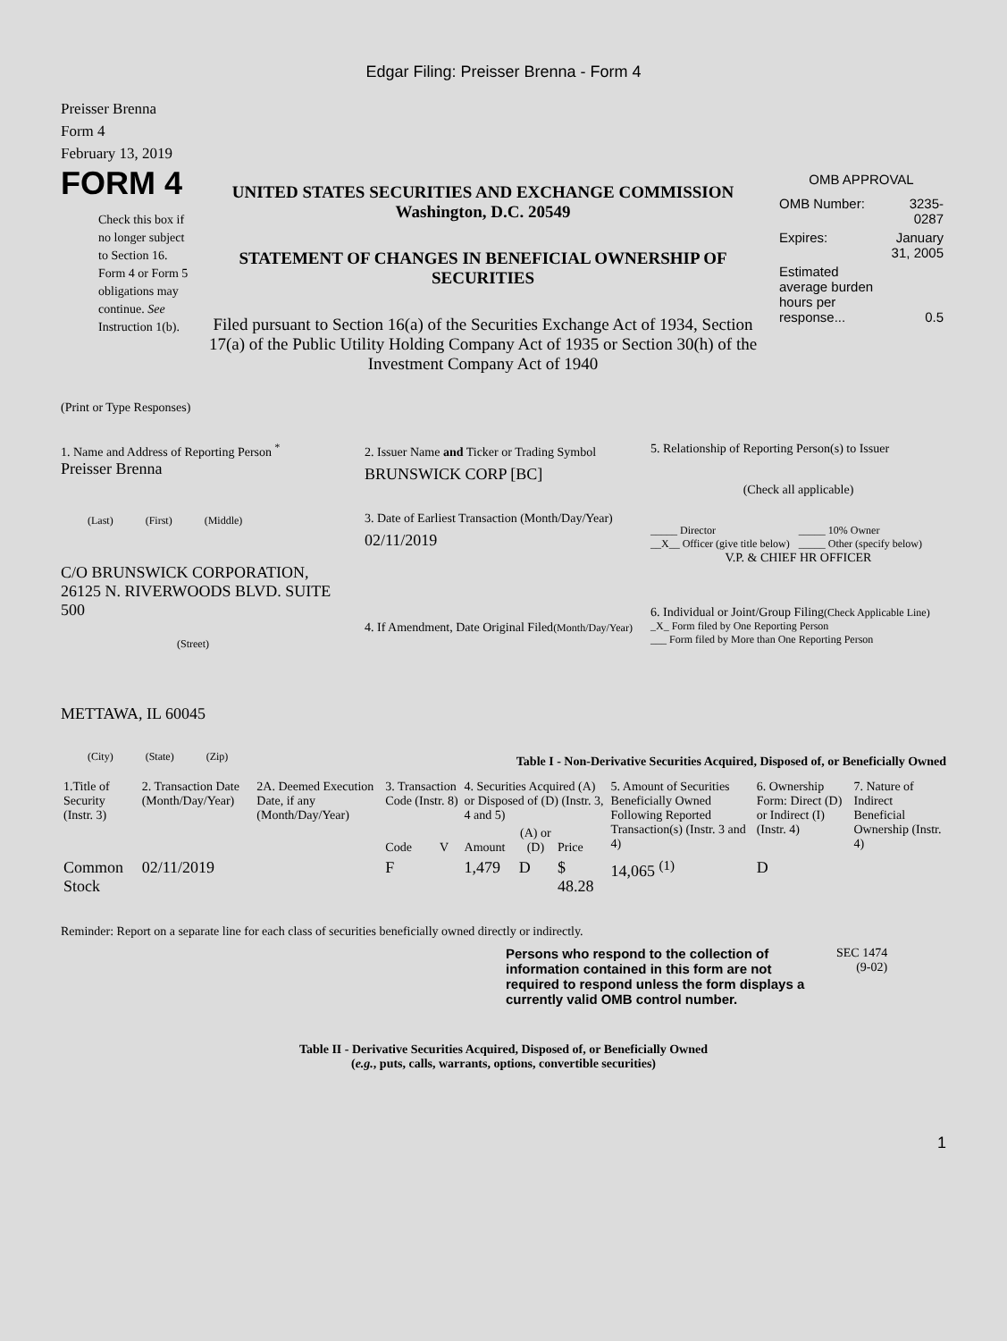Edgar Filing: Preisser Brenna - Form 4
Preisser Brenna
Form 4
February 13, 2019
FORM 4
Check this box if no longer subject to Section 16. Form 4 or Form 5 obligations may continue. See Instruction 1(b).
UNITED STATES SECURITIES AND EXCHANGE COMMISSION
Washington, D.C. 20549
STATEMENT OF CHANGES IN BENEFICIAL OWNERSHIP OF SECURITIES
Filed pursuant to Section 16(a) of the Securities Exchange Act of 1934, Section 17(a) of the Public Utility Holding Company Act of 1935 or Section 30(h) of the Investment Company Act of 1940
OMB APPROVAL
| OMB Number: | 3235-0287 |
| Expires: | January 31, 2005 |
| Estimated average burden hours per response... | 0.5 |
(Print or Type Responses)
1. Name and Address of Reporting Person <sup>*</sup>
Preisser Brenna
(Last) (First) (Middle)
C/O BRUNSWICK CORPORATION, 26125 N. RIVERWOODS BLVD. SUITE 500
(Street)
METTAWA, IL 60045
(City) (State) (Zip)
2. Issuer Name and Ticker or Trading Symbol
BRUNSWICK CORP [BC]
3. Date of Earliest Transaction (Month/Day/Year)
02/11/2019
4. If Amendment, Date Original Filed(Month/Day/Year)
5. Relationship of Reporting Person(s) to Issuer
(Check all applicable)
_____ Director
__X__ Officer (give title below)
_____ 10% Owner
_____ Other (specify below)
V.P. & CHIEF HR OFFICER
6. Individual or Joint/Group Filing(Check Applicable Line)
_X_ Form filed by One Reporting Person
___ Form filed by More than One Reporting Person
Table I - Non-Derivative Securities Acquired, Disposed of, or Beneficially Owned
| 1.Title of Security (Instr. 3) | 2. Transaction Date (Month/Day/Year) | 2A. Deemed Execution Date, if any (Month/Day/Year) | 3. Transaction Code (Instr. 8) | | 4. Securities Acquired (A) or Disposed of (D) (Instr. 3, 4 and 5) | | | 5. Amount of Securities Beneficially Owned Following Reported Transaction(s) (Instr. 3 and 4) | 6. Ownership Form: Direct (D) or Indirect (I) (Instr. 4) | 7. Nature of Indirect Beneficial Ownership (Instr. 4) |
| --- | --- | --- | --- | --- | --- | --- | --- | --- | --- | --- |
| | | | Code | V | Amount | (A) or (D) | Price | | | |
| Common Stock | 02/11/2019 | | F | | 1,479 | D | $ 48.28 | 14,065 <sup>(1)</sup> | D | |
Reminder: Report on a separate line for each class of securities beneficially owned directly or indirectly.
Persons who respond to the collection of information contained in this form are not required to respond unless the form displays a currently valid OMB control number.
SEC 1474
(9-02)
Table II - Derivative Securities Acquired, Disposed of, or Beneficially Owned
(e.g., puts, calls, warrants, options, convertible securities)
1